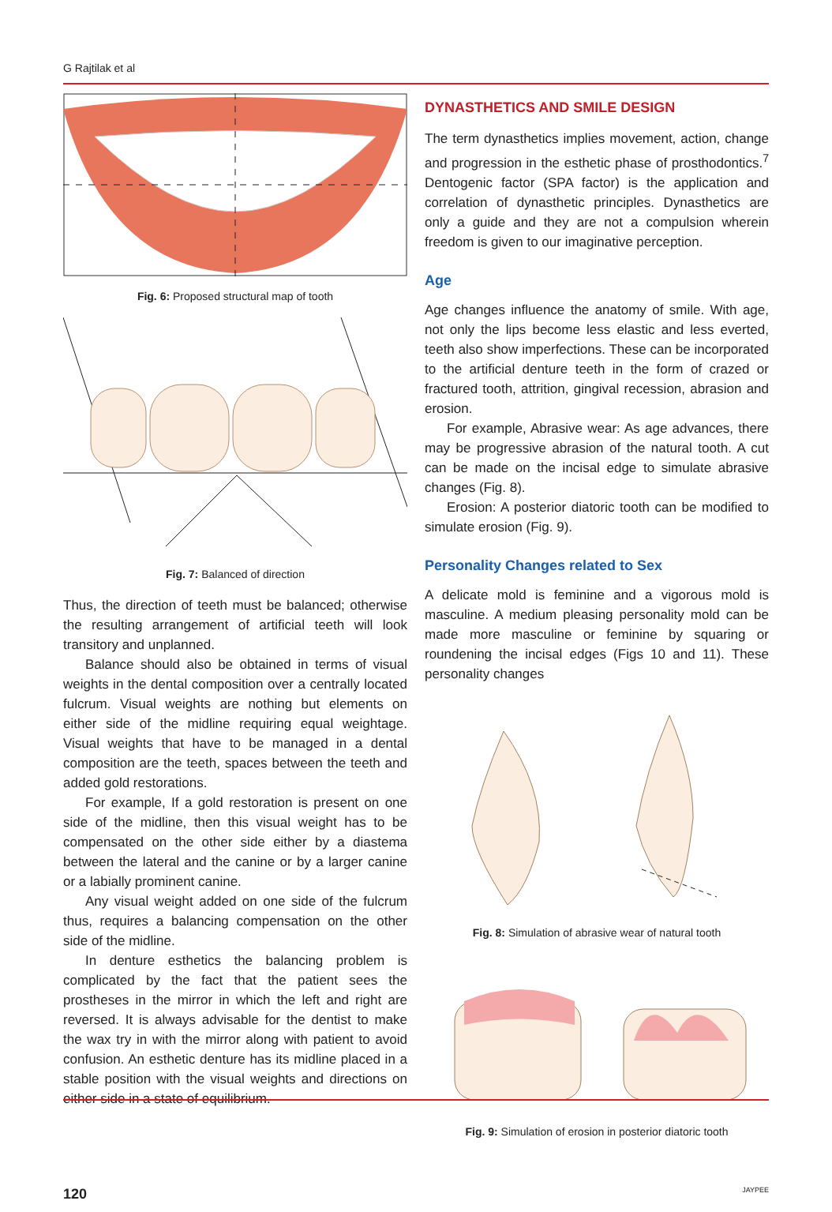G Rajtilak et al
Fig. 6: Proposed structural map of tooth
Fig. 7: Balanced of direction
Thus, the direction of teeth must be balanced; otherwise the resulting arrangement of artificial teeth will look transitory and unplanned.
Balance should also be obtained in terms of visual weights in the dental composition over a centrally located fulcrum. Visual weights are nothing but elements on either side of the midline requiring equal weightage. Visual weights that have to be managed in a dental composition are the teeth, spaces between the teeth and added gold restorations.
For example, If a gold restoration is present on one side of the midline, then this visual weight has to be compensated on the other side either by a diastema between the lateral and the canine or by a larger canine or a labially prominent canine.
Any visual weight added on one side of the fulcrum thus, requires a balancing compensation on the other side of the midline.
In denture esthetics the balancing problem is complicated by the fact that the patient sees the prostheses in the mirror in which the left and right are reversed. It is always advisable for the dentist to make the wax try in with the mirror along with patient to avoid confusion. An esthetic denture has its midline placed in a stable position with the visual weights and directions on either side in a state of equilibrium.
DYNASTHETICS AND SMILE DESIGN
The term dynasthetics implies movement, action, change and progression in the esthetic phase of prosthodontics.<sup>7</sup> Dentogenic factor (SPA factor) is the application and correlation of dynasthetic principles. Dynasthetics are only a guide and they are not a compulsion wherein freedom is given to our imaginative perception.
Age
Age changes influence the anatomy of smile. With age, not only the lips become less elastic and less everted, teeth also show imperfections. These can be incorporated to the artificial denture teeth in the form of crazed or fractured tooth, attrition, gingival recession, abrasion and erosion.
For example, Abrasive wear: As age advances, there may be progressive abrasion of the natural tooth. A cut can be made on the incisal edge to simulate abrasive changes (Fig. 8).
Erosion: A posterior diatoric tooth can be modified to simulate erosion (Fig. 9).
Personality Changes related to Sex
A delicate mold is feminine and a vigorous mold is masculine. A medium pleasing personality mold can be made more masculine or feminine by squaring or roundening the incisal edges (Figs 10 and 11). These personality changes
Fig. 8: Simulation of abrasive wear of natural tooth
Fig. 9: Simulation of erosion in posterior diatoric tooth
120 JAYPEE